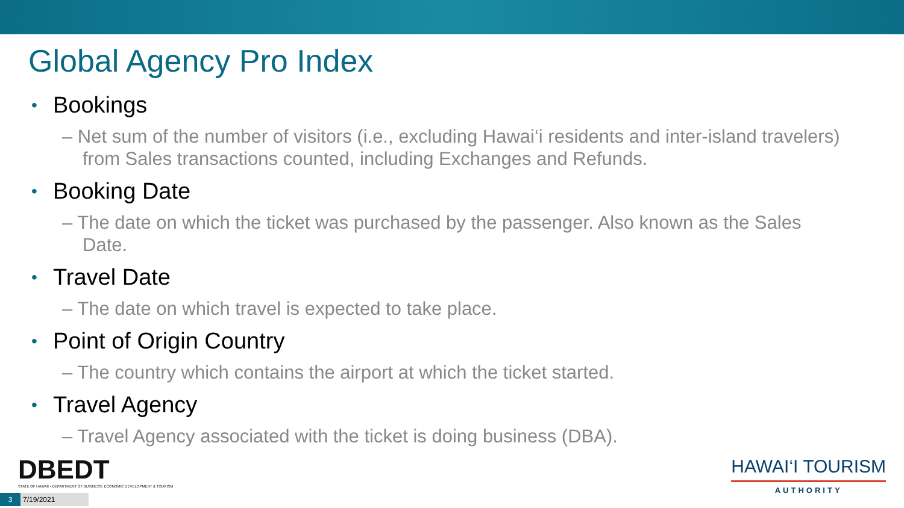Global Agency Pro Index
• Bookings
– Net sum of the number of visitors (i.e., excluding Hawai‘i residents and inter-island travelers) from Sales transactions counted, including Exchanges and Refunds.
• Booking Date
– The date on which the ticket was purchased by the passenger. Also known as the Sales Date.
• Travel Date
– The date on which travel is expected to take place.
• Point of Origin Country
– The country which contains the airport at which the ticket started.
• Travel Agency
– Travel Agency associated with the ticket is doing business (DBA).
DBEDT
STATE OF HAWAII • DEPARTMENT OF BUSINESS, ECONOMIC DEVELOPMENT & TOURISM
HAWAI‘I TOURISM
AUTHORITY
3 7/19/2021